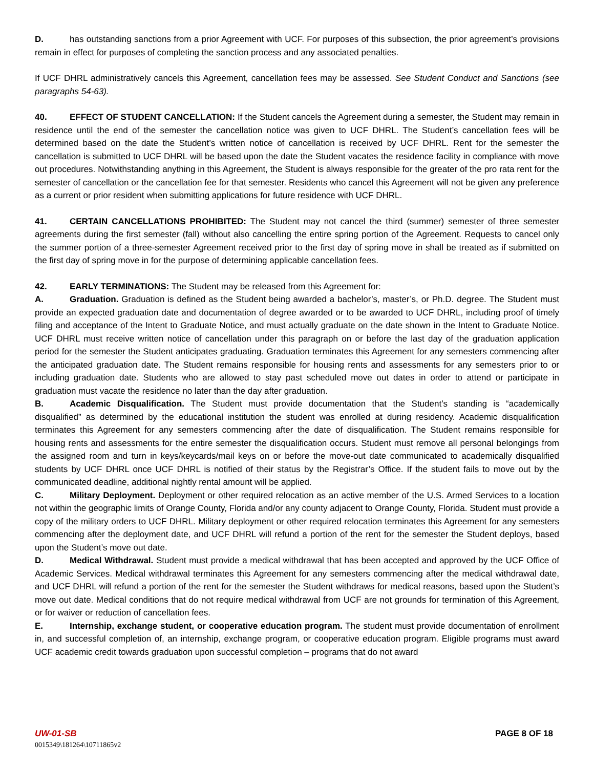D. has outstanding sanctions from a prior Agreement with UCF. For purposes of this subsection, the prior agreement’s provisions remain in effect for purposes of completing the sanction process and any associated penalties.
If UCF DHRL administratively cancels this Agreement, cancellation fees may be assessed. See Student Conduct and Sanctions (see paragraphs 54-63).
40. EFFECT OF STUDENT CANCELLATION: If the Student cancels the Agreement during a semester, the Student may remain in residence until the end of the semester the cancellation notice was given to UCF DHRL. The Student’s cancellation fees will be determined based on the date the Student’s written notice of cancellation is received by UCF DHRL. Rent for the semester the cancellation is submitted to UCF DHRL will be based upon the date the Student vacates the residence facility in compliance with move out procedures. Notwithstanding anything in this Agreement, the Student is always responsible for the greater of the pro rata rent for the semester of cancellation or the cancellation fee for that semester. Residents who cancel this Agreement will not be given any preference as a current or prior resident when submitting applications for future residence with UCF DHRL.
41. CERTAIN CANCELLATIONS PROHIBITED: The Student may not cancel the third (summer) semester of three semester agreements during the first semester (fall) without also cancelling the entire spring portion of the Agreement. Requests to cancel only the summer portion of a three-semester Agreement received prior to the first day of spring move in shall be treated as if submitted on the first day of spring move in for the purpose of determining applicable cancellation fees.
42. EARLY TERMINATIONS: The Student may be released from this Agreement for:
A. Graduation. Graduation is defined as the Student being awarded a bachelor’s, master’s, or Ph.D. degree. The Student must provide an expected graduation date and documentation of degree awarded or to be awarded to UCF DHRL, including proof of timely filing and acceptance of the Intent to Graduate Notice, and must actually graduate on the date shown in the Intent to Graduate Notice. UCF DHRL must receive written notice of cancellation under this paragraph on or before the last day of the graduation application period for the semester the Student anticipates graduating. Graduation terminates this Agreement for any semesters commencing after the anticipated graduation date. The Student remains responsible for housing rents and assessments for any semesters prior to or including graduation date. Students who are allowed to stay past scheduled move out dates in order to attend or participate in graduation must vacate the residence no later than the day after graduation.
B. Academic Disqualification. The Student must provide documentation that the Student’s standing is “academically disqualified” as determined by the educational institution the student was enrolled at during residency. Academic disqualification terminates this Agreement for any semesters commencing after the date of disqualification. The Student remains responsible for housing rents and assessments for the entire semester the disqualification occurs. Student must remove all personal belongings from the assigned room and turn in keys/keycards/mail keys on or before the move-out date communicated to academically disqualified students by UCF DHRL once UCF DHRL is notified of their status by the Registrar’s Office. If the student fails to move out by the communicated deadline, additional nightly rental amount will be applied.
C. Military Deployment. Deployment or other required relocation as an active member of the U.S. Armed Services to a location not within the geographic limits of Orange County, Florida and/or any county adjacent to Orange County, Florida. Student must provide a copy of the military orders to UCF DHRL. Military deployment or other required relocation terminates this Agreement for any semesters commencing after the deployment date, and UCF DHRL will refund a portion of the rent for the semester the Student deploys, based upon the Student’s move out date.
D. Medical Withdrawal. Student must provide a medical withdrawal that has been accepted and approved by the UCF Office of Academic Services. Medical withdrawal terminates this Agreement for any semesters commencing after the medical withdrawal date, and UCF DHRL will refund a portion of the rent for the semester the Student withdraws for medical reasons, based upon the Student’s move out date. Medical conditions that do not require medical withdrawal from UCF are not grounds for termination of this Agreement, or for waiver or reduction of cancellation fees.
E. Internship, exchange student, or cooperative education program. The student must provide documentation of enrollment in, and successful completion of, an internship, exchange program, or cooperative education program. Eligible programs must award UCF academic credit towards graduation upon successful completion – programs that do not award
UW-01-SB PAGE 8 OF 18
0015349\181264\10711865v2